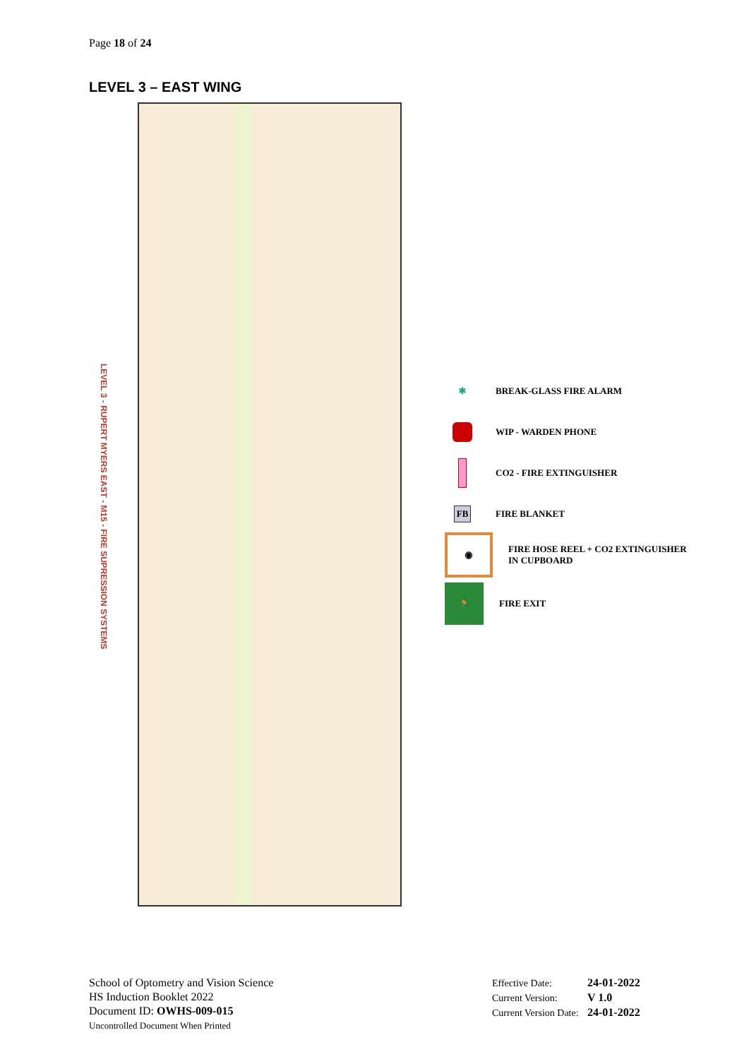Page 18 of 24
LEVEL 3 – EAST WING
LEVEL 3 - RUPERT MYERS EAST - M15 - FIRE SUPRESSION SYSTEMS
✱ BREAK-GLASS FIRE ALARM
WIP - WARDEN PHONE
CO2 - FIRE EXTINGUISHER
FB FIRE BLANKET
◉ FIRE HOSE REEL + CO2 EXTINGUISHER
IN CUPBOARD
🏃 FIRE EXIT
School of Optometry and Vision Science
HS Induction Booklet 2022
Document ID: OWHS-009-015
Uncontrolled Document When Printed
Effective Date: 24-01-2022
Current Version: V 1.0
Current Version Date: 24-01-2022